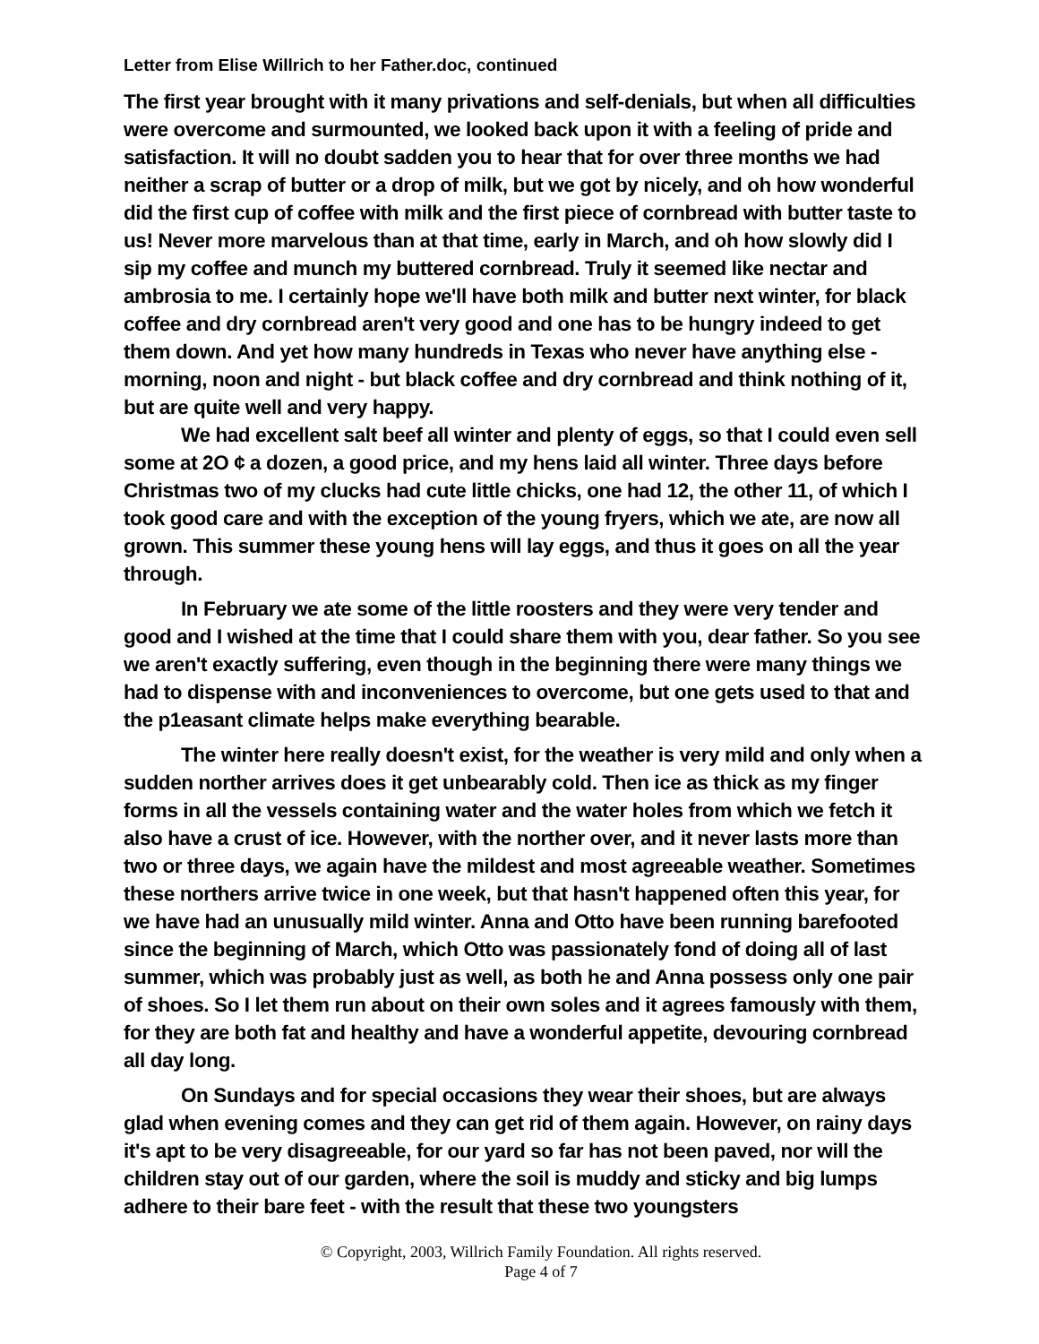Letter from Elise Willrich to her Father.doc, continued
The first year brought with it many privations and self-denials, but when all difficulties were overcome and surmounted, we looked back upon it with a feeling of pride and satisfaction. It will no doubt sadden you to hear that for over three months we had neither a scrap of butter or a drop of milk, but we got by nicely, and oh how wonderful did the first cup of coffee with milk and the first piece of cornbread with butter taste to us! Never more marvelous than at that time, early in March, and oh how slowly did I sip my coffee and munch my buttered cornbread. Truly it seemed like nectar and ambrosia to me. I certainly hope we'll have both milk and butter next winter, for black coffee and dry cornbread aren't very good and one has to be hungry indeed to get them down. And yet how many hundreds in Texas who never have anything else - morning, noon and night - but black coffee and dry cornbread and think nothing of it, but are quite well and very happy.
We had excellent salt beef all winter and plenty of eggs, so that I could even sell some at 2O ¢ a dozen, a good price, and my hens laid all winter. Three days before Christmas two of my clucks had cute little chicks, one had 12, the other 11, of which I took good care and with the exception of the young fryers, which we ate, are now all grown. This summer these young hens will lay eggs, and thus it goes on all the year through.
In February we ate some of the little roosters and they were very tender and good and I wished at the time that I could share them with you, dear father. So you see we aren't exactly suffering, even though in the beginning there were many things we had to dispense with and inconveniences to overcome, but one gets used to that and the p1easant climate helps make everything bearable.
The winter here really doesn't exist, for the weather is very mild and only when a sudden norther arrives does it get unbearably cold. Then ice as thick as my finger forms in all the vessels containing water and the water holes from which we fetch it also have a crust of ice. However, with the norther over, and it never lasts more than two or three days, we again have the mildest and most agreeable weather. Sometimes these northers arrive twice in one week, but that hasn't happened often this year, for we have had an unusually mild winter. Anna and Otto have been running barefooted since the beginning of March, which Otto was passionately fond of doing all of last summer, which was probably just as well, as both he and Anna possess only one pair of shoes. So I let them run about on their own soles and it agrees famously with them, for they are both fat and healthy and have a wonderful appetite, devouring cornbread all day long.
On Sundays and for special occasions they wear their shoes, but are always glad when evening comes and they can get rid of them again. However, on rainy days it's apt to be very disagreeable, for our yard so far has not been paved, nor will the children stay out of our garden, where the soil is muddy and sticky and big lumps adhere to their bare feet - with the result that these two youngsters
© Copyright, 2003, Willrich Family Foundation. All rights reserved.
Page 4 of 7